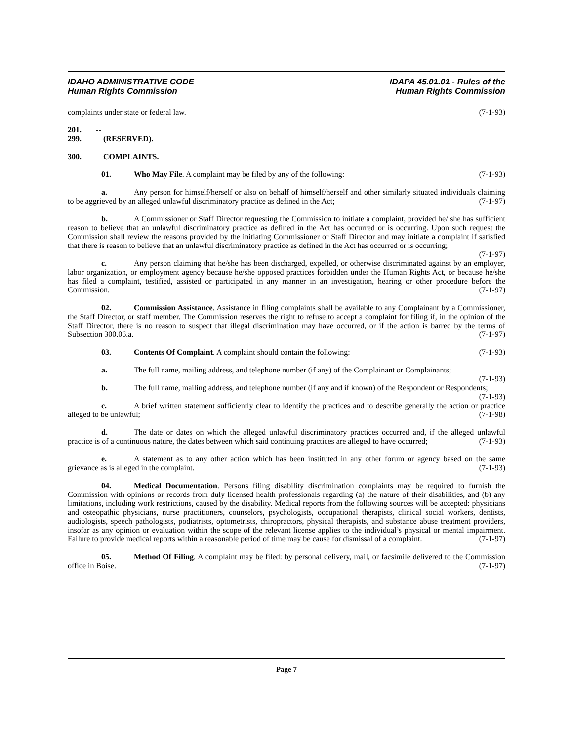IDAHO ADMINISTRATIVE CODE
Human Rights Commission
IDAPA 45.01.01 - Rules of the
Human Rights Commission
complaints under state or federal law. (7-1-93)
201. -- 299. (RESERVED).
300. COMPLAINTS.
01. Who May File. A complaint may be filed by any of the following: (7-1-93)
a. Any person for himself/herself or also on behalf of himself/herself and other similarly situated individuals claiming to be aggrieved by an alleged unlawful discriminatory practice as defined in the Act; (7-1-97)
b. A Commissioner or Staff Director requesting the Commission to initiate a complaint, provided he/ she has sufficient reason to believe that an unlawful discriminatory practice as defined in the Act has occurred or is occurring. Upon such request the Commission shall review the reasons provided by the initiating Commissioner or Staff Director and may initiate a complaint if satisfied that there is reason to believe that an unlawful discriminatory practice as defined in the Act has occurred or is occurring; (7-1-97)
c. Any person claiming that he/she has been discharged, expelled, or otherwise discriminated against by an employer, labor organization, or employment agency because he/she opposed practices forbidden under the Human Rights Act, or because he/she has filed a complaint, testified, assisted or participated in any manner in an investigation, hearing or other procedure before the Commission. (7-1-97)
02. Commission Assistance. Assistance in filing complaints shall be available to any Complainant by a Commissioner, the Staff Director, or staff member. The Commission reserves the right to refuse to accept a complaint for filing if, in the opinion of the Staff Director, there is no reason to suspect that illegal discrimination may have occurred, or if the action is barred by the terms of Subsection 300.06.a. (7-1-97)
03. Contents Of Complaint. A complaint should contain the following: (7-1-93)
a. The full name, mailing address, and telephone number (if any) of the Complainant or Complainants; (7-1-93)
b. The full name, mailing address, and telephone number (if any and if known) of the Respondent or Respondents; (7-1-93)
c. A brief written statement sufficiently clear to identify the practices and to describe generally the action or practice alleged to be unlawful; (7-1-98)
d. The date or dates on which the alleged unlawful discriminatory practices occurred and, if the alleged unlawful practice is of a continuous nature, the dates between which said continuing practices are alleged to have occurred; (7-1-93)
e. A statement as to any other action which has been instituted in any other forum or agency based on the same grievance as is alleged in the complaint. (7-1-93)
04. Medical Documentation. Persons filing disability discrimination complaints may be required to furnish the Commission with opinions or records from duly licensed health professionals regarding (a) the nature of their disabilities, and (b) any limitations, including work restrictions, caused by the disability. Medical reports from the following sources will be accepted: physicians and osteopathic physicians, nurse practitioners, counselors, psychologists, occupational therapists, clinical social workers, dentists, audiologists, speech pathologists, podiatrists, optometrists, chiropractors, physical therapists, and substance abuse treatment providers, insofar as any opinion or evaluation within the scope of the relevant license applies to the individual’s physical or mental impairment. Failure to provide medical reports within a reasonable period of time may be cause for dismissal of a complaint. (7-1-97)
05. Method Of Filing. A complaint may be filed: by personal delivery, mail, or facsimile delivered to the Commission office in Boise. (7-1-97)
Page 7